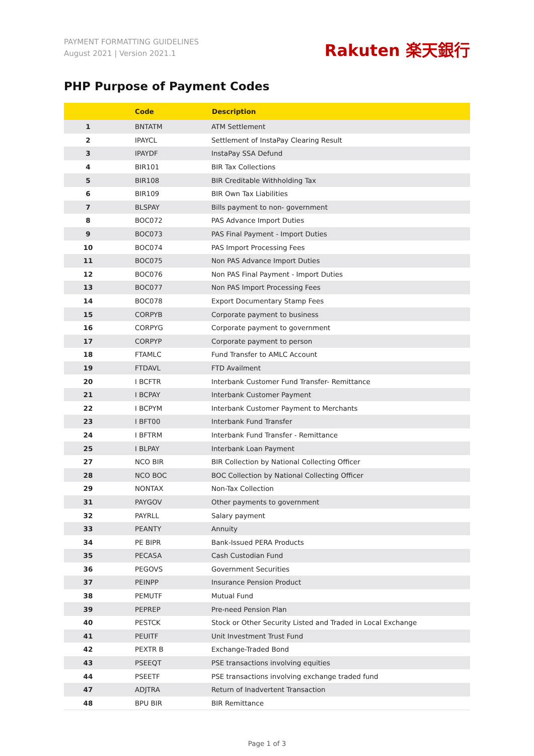PAYMENT FORMATTING GUIDELINES
August 2021 | Version 2021.1
Rakuten 楽天銀行
PHP Purpose of Payment Codes
| | Code | Description |
| --- | --- | --- |
| 1 | BNTATM | ATM Settlement |
| 2 | IPAYCL | Settlement of InstaPay Clearing Result |
| 3 | IPAYDF | InstaPay SSA Defund |
| 4 | BIR101 | BIR Tax Collections |
| 5 | BIR108 | BIR Creditable Withholding Tax |
| 6 | BIR109 | BIR Own Tax Liabilities |
| 7 | BLSPAY | Bills payment to non- government |
| 8 | BOC072 | PAS Advance Import Duties |
| 9 | BOC073 | PAS Final Payment - Import Duties |
| 10 | BOC074 | PAS Import Processing Fees |
| 11 | BOC075 | Non PAS Advance Import Duties |
| 12 | BOC076 | Non PAS Final Payment - Import Duties |
| 13 | BOC077 | Non PAS Import Processing Fees |
| 14 | BOC078 | Export Documentary Stamp Fees |
| 15 | CORPYB | Corporate payment to business |
| 16 | CORPYG | Corporate payment to government |
| 17 | CORPYP | Corporate payment to person |
| 18 | FTAMLC | Fund Transfer to AMLC Account |
| 19 | FTDAVL | FTD Availment |
| 20 | I BCFTR | Interbank Customer Fund Transfer- Remittance |
| 21 | I BCPAY | Interbank Customer Payment |
| 22 | I BCPYM | Interbank Customer Payment to Merchants |
| 23 | I BFT00 | Interbank Fund Transfer |
| 24 | I BFTRM | Interbank Fund Transfer - Remittance |
| 25 | I BLPAY | Interbank Loan Payment |
| 27 | NCO BIR | BIR Collection by National Collecting Officer |
| 28 | NCO BOC | BOC Collection by National Collecting Officer |
| 29 | NONTAX | Non-Tax Collection |
| 31 | PAYGOV | Other payments to government |
| 32 | PAYRLL | Salary payment |
| 33 | PEANTY | Annuity |
| 34 | PE BIPR | Bank-Issued PERA Products |
| 35 | PECASA | Cash Custodian Fund |
| 36 | PEGOVS | Government Securities |
| 37 | PEINPP | Insurance Pension Product |
| 38 | PEMUTF | Mutual Fund |
| 39 | PEPREP | Pre-need Pension Plan |
| 40 | PESTCK | Stock or Other Security Listed and Traded in Local Exchange |
| 41 | PEUITF | Unit Investment Trust Fund |
| 42 | PEXTR B | Exchange-Traded Bond |
| 43 | PSEEQT | PSE transactions involving equities |
| 44 | PSEETF | PSE transactions involving exchange traded fund |
| 47 | ADJTRA | Return of Inadvertent Transaction |
| 48 | BPU BIR | BIR Remittance |
Page 1 of 3